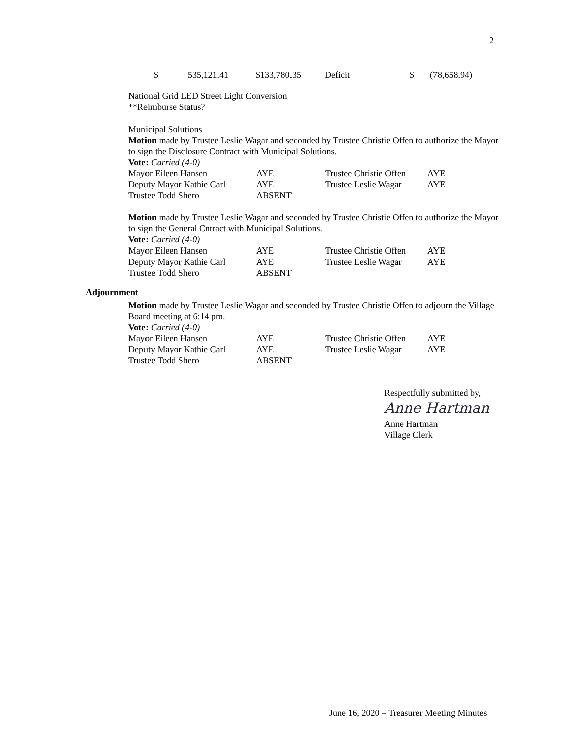2
| $ | 535,121.41 | $133,780.35 | Deficit | $ | (78,658.94) |
National Grid LED Street Light Conversion
**Reimburse Status?
Municipal Solutions
Motion made by Trustee Leslie Wagar and seconded by Trustee Christie Offen to authorize the Mayor to sign the Disclosure Contract with Municipal Solutions.
Vote: Carried (4-0)
| Mayor Eileen Hansen | AYE | Trustee Christie Offen | AYE |
| Deputy Mayor Kathie Carl | AYE | Trustee Leslie Wagar | AYE |
| Trustee Todd Shero | ABSENT | | |
Motion made by Trustee Leslie Wagar and seconded by Trustee Christie Offen to authorize the Mayor to sign the General Cntract with Municipal Solutions.
Vote: Carried (4-0)
| Mayor Eileen Hansen | AYE | Trustee Christie Offen | AYE |
| Deputy Mayor Kathie Carl | AYE | Trustee Leslie Wagar | AYE |
| Trustee Todd Shero | ABSENT | | |
Adjournment
Motion made by Trustee Leslie Wagar and seconded by Trustee Christie Offen to adjourn the Village Board meeting at 6:14 pm.
Vote: Carried (4-0)
| Mayor Eileen Hansen | AYE | Trustee Christie Offen | AYE |
| Deputy Mayor Kathie Carl | AYE | Trustee Leslie Wagar | AYE |
| Trustee Todd Shero | ABSENT | | |
Respectfully submitted by,
Anne Hartman
Anne Hartman
Village Clerk
June 16, 2020 – Treasurer Meeting Minutes